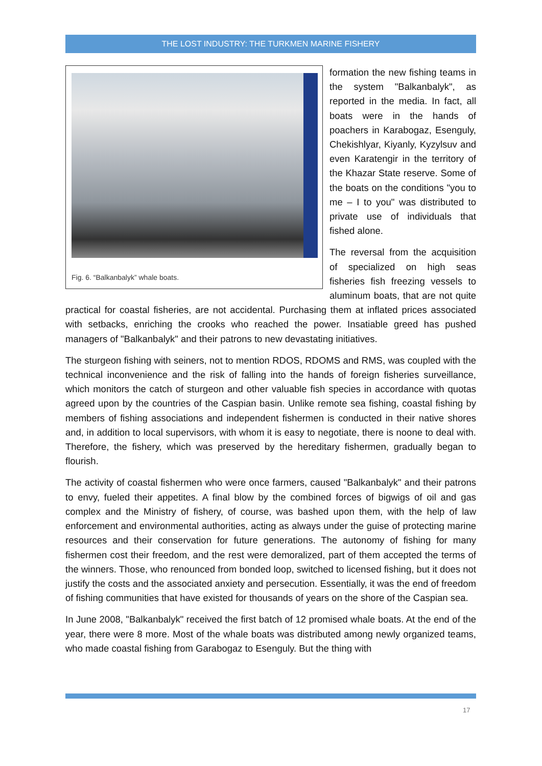THE LOST INDUSTRY: THE TURKMEN MARINE FISHERY
Fig. 6. “Balkanbalyk” whale boats.
formation the new fishing teams in the system "Balkanbalyk", as reported in the media. In fact, all boats were in the hands of poachers in Karabogaz, Esenguly, Chekishlyar, Kiyanly, Kyzylsuv and even Karatengir in the territory of the Khazar State reserve. Some of the boats on the conditions "you to me – I to you" was distributed to private use of individuals that fished alone.
The reversal from the acquisition of specialized on high seas fisheries fish freezing vessels to aluminum boats, that are not quite practical for coastal fisheries, are not accidental. Purchasing them at inflated prices associated with setbacks, enriching the crooks who reached the power. Insatiable greed has pushed managers of "Balkanbalyk" and their patrons to new devastating initiatives.
The sturgeon fishing with seiners, not to mention RDOS, RDOMS and RMS, was coupled with the technical inconvenience and the risk of falling into the hands of foreign fisheries surveillance, which monitors the catch of sturgeon and other valuable fish species in accordance with quotas agreed upon by the countries of the Caspian basin. Unlike remote sea fishing, coastal fishing by members of fishing associations and independent fishermen is conducted in their native shores and, in addition to local supervisors, with whom it is easy to negotiate, there is noone to deal with. Therefore, the fishery, which was preserved by the hereditary fishermen, gradually began to flourish.
The activity of coastal fishermen who were once farmers, caused "Balkanbalyk" and their patrons to envy, fueled their appetites. A final blow by the combined forces of bigwigs of oil and gas complex and the Ministry of fishery, of course, was bashed upon them, with the help of law enforcement and environmental authorities, acting as always under the guise of protecting marine resources and their conservation for future generations. The autonomy of fishing for many fishermen cost their freedom, and the rest were demoralized, part of them accepted the terms of the winners. Those, who renounced from bonded loop, switched to licensed fishing, but it does not justify the costs and the associated anxiety and persecution. Essentially, it was the end of freedom of fishing communities that have existed for thousands of years on the shore of the Caspian sea.
In June 2008, "Balkanbalyk" received the first batch of 12 promised whale boats. At the end of the year, there were 8 more. Most of the whale boats was distributed among newly organized teams, who made coastal fishing from Garabogaz to Esenguly. But the thing with
17